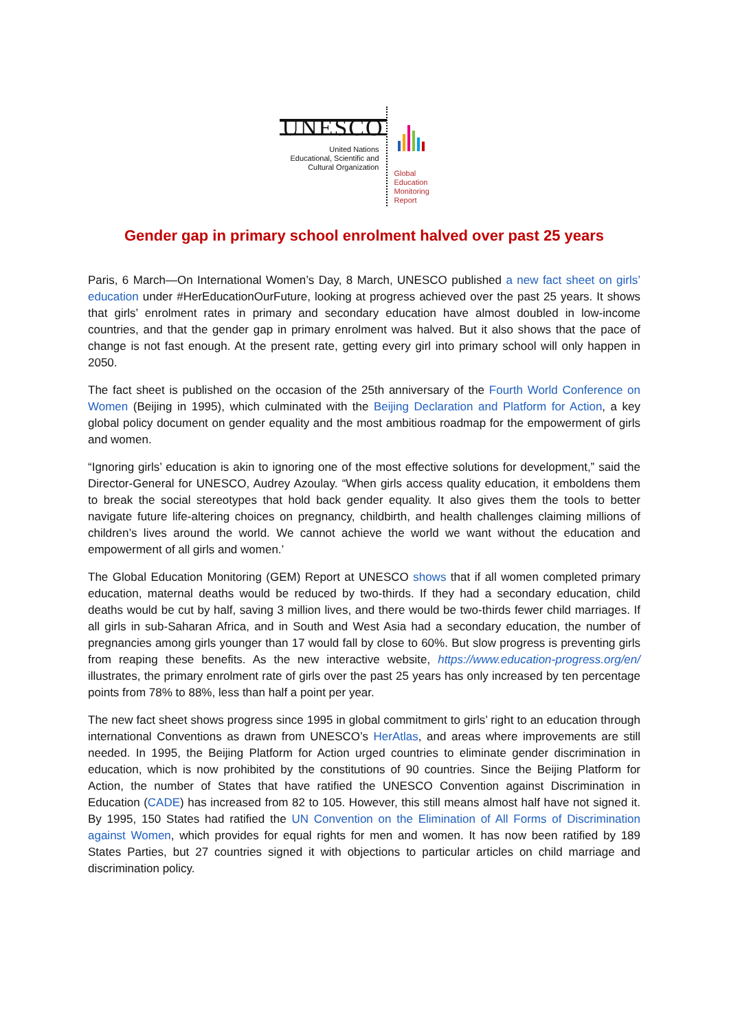UNESCO
United Nations
Educational, Scientific and
Cultural Organization
Global
Education
Monitoring
Report
Gender gap in primary school enrolment halved over past 25 years
Paris, 6 March—On International Women’s Day, 8 March, UNESCO published a new fact sheet on girls’ education under #HerEducationOurFuture, looking at progress achieved over the past 25 years. It shows that girls’ enrolment rates in primary and secondary education have almost doubled in low-income countries, and that the gender gap in primary enrolment was halved. But it also shows that the pace of change is not fast enough. At the present rate, getting every girl into primary school will only happen in 2050.
The fact sheet is published on the occasion of the 25th anniversary of the Fourth World Conference on Women (Beijing in 1995), which culminated with the Beijing Declaration and Platform for Action, a key global policy document on gender equality and the most ambitious roadmap for the empowerment of girls and women.
“Ignoring girls’ education is akin to ignoring one of the most effective solutions for development,” said the Director-General for UNESCO, Audrey Azoulay. “When girls access quality education, it emboldens them to break the social stereotypes that hold back gender equality. It also gives them the tools to better navigate future life-altering choices on pregnancy, childbirth, and health challenges claiming millions of children’s lives around the world. We cannot achieve the world we want without the education and empowerment of all girls and women.’
The Global Education Monitoring (GEM) Report at UNESCO shows that if all women completed primary education, maternal deaths would be reduced by two-thirds. If they had a secondary education, child deaths would be cut by half, saving 3 million lives, and there would be two-thirds fewer child marriages. If all girls in sub-Saharan Africa, and in South and West Asia had a secondary education, the number of pregnancies among girls younger than 17 would fall by close to 60%. But slow progress is preventing girls from reaping these benefits. As the new interactive website, https://www.education-progress.org/en/ illustrates, the primary enrolment rate of girls over the past 25 years has only increased by ten percentage points from 78% to 88%, less than half a point per year.
The new fact sheet shows progress since 1995 in global commitment to girls’ right to an education through international Conventions as drawn from UNESCO’s HerAtlas, and areas where improvements are still needed. In 1995, the Beijing Platform for Action urged countries to eliminate gender discrimination in education, which is now prohibited by the constitutions of 90 countries. Since the Beijing Platform for Action, the number of States that have ratified the UNESCO Convention against Discrimination in Education (CADE) has increased from 82 to 105. However, this still means almost half have not signed it. By 1995, 150 States had ratified the UN Convention on the Elimination of All Forms of Discrimination against Women, which provides for equal rights for men and women. It has now been ratified by 189 States Parties, but 27 countries signed it with objections to particular articles on child marriage and discrimination policy.